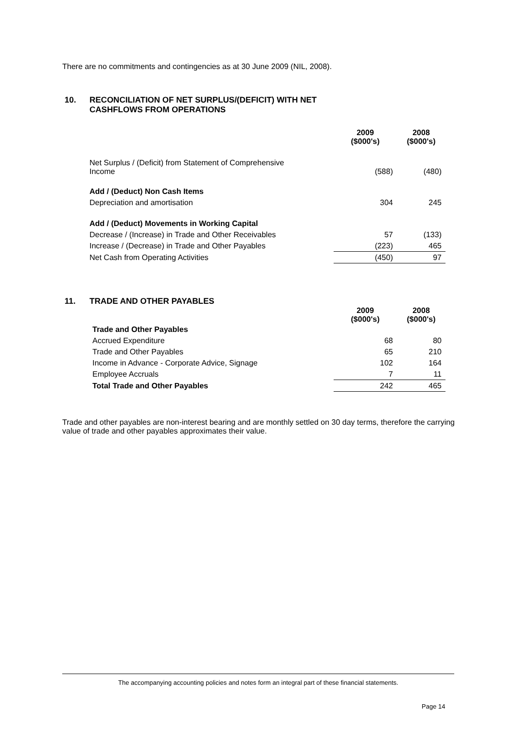There are no commitments and contingencies as at 30 June 2009 (NIL, 2008).
10. RECONCILIATION OF NET SURPLUS/(DEFICIT) WITH NET
CASHFLOWS FROM OPERATIONS
| | 2009 ($000's) | 2008 ($000's) |
| Net Surplus / (Deficit) from Statement of Comprehensive Income | (588) | (480) |
| Add / (Deduct) Non Cash Items | | |
| Depreciation and amortisation | 304 | 245 |
| Add / (Deduct) Movements in Working Capital | | |
| Decrease / (Increase) in Trade and Other Receivables | 57 | (133) |
| Increase / (Decrease) in Trade and Other Payables | (223) | 465 |
| Net Cash from Operating Activities | (450) | 97 |
11. TRADE AND OTHER PAYABLES
| | 2009 ($000's) | 2008 ($000's) |
| Trade and Other Payables | | |
| Accrued Expenditure | 68 | 80 |
| Trade and Other Payables | 65 | 210 |
| Income in Advance - Corporate Advice, Signage | 102 | 164 |
| Employee Accruals | 7 | 11 |
| Total Trade and Other Payables | 242 | 465 |
Trade and other payables are non-interest bearing and are monthly settled on 30 day terms, therefore the carrying value of trade and other payables approximates their value.
The accompanying accounting policies and notes form an integral part of these financial statements.
Page 14